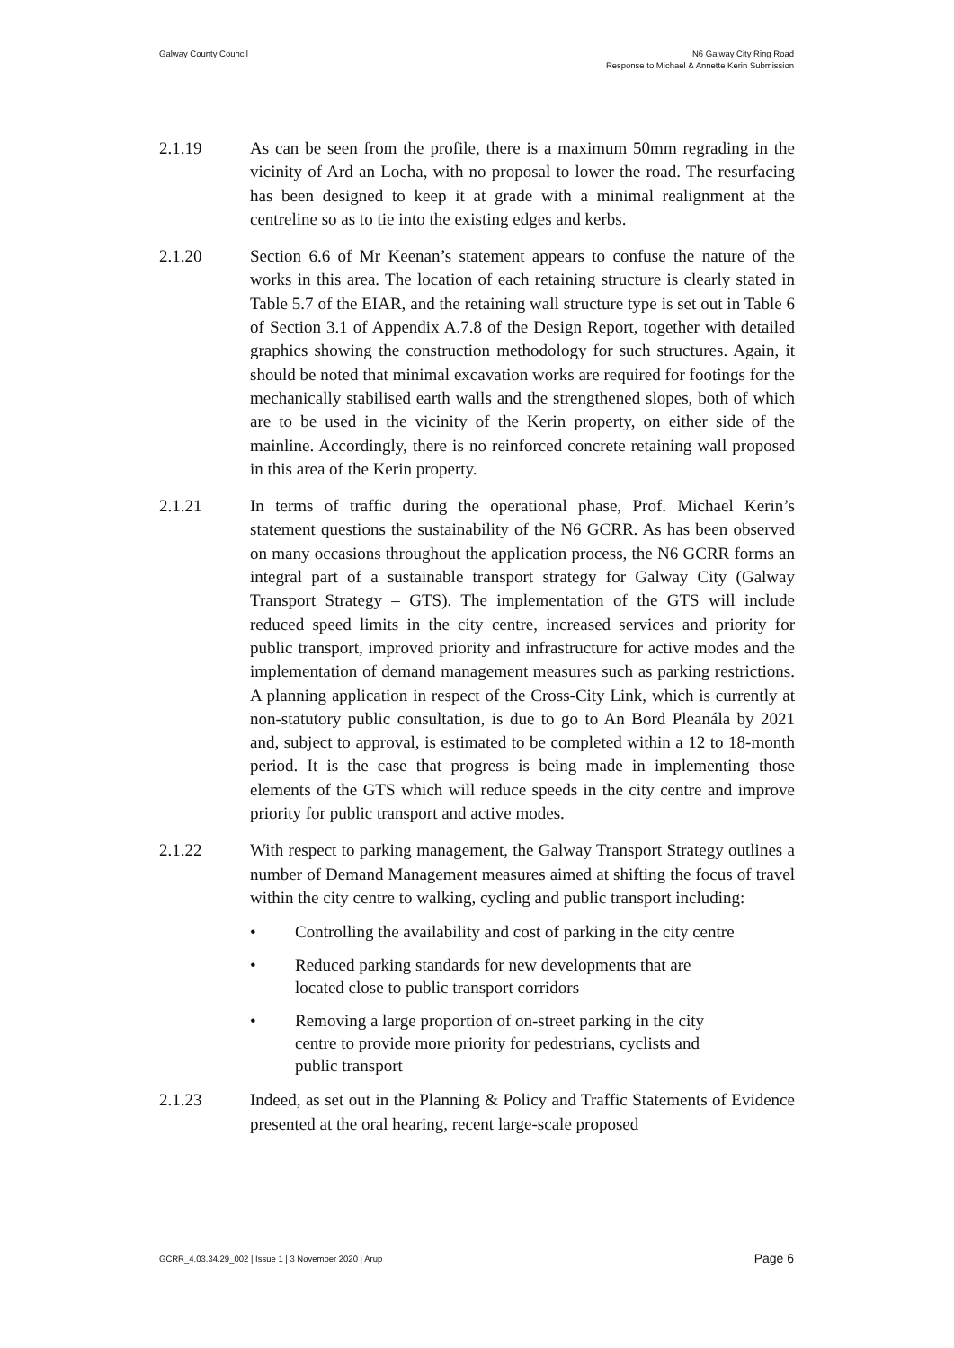Galway County Council N6 Galway City Ring Road
Response to Michael & Annette Kerin Submission
2.1.19 As can be seen from the profile, there is a maximum 50mm regrading in the vicinity of Ard an Locha, with no proposal to lower the road. The resurfacing has been designed to keep it at grade with a minimal realignment at the centreline so as to tie into the existing edges and kerbs.
2.1.20 Section 6.6 of Mr Keenan’s statement appears to confuse the nature of the works in this area. The location of each retaining structure is clearly stated in Table 5.7 of the EIAR, and the retaining wall structure type is set out in Table 6 of Section 3.1 of Appendix A.7.8 of the Design Report, together with detailed graphics showing the construction methodology for such structures. Again, it should be noted that minimal excavation works are required for footings for the mechanically stabilised earth walls and the strengthened slopes, both of which are to be used in the vicinity of the Kerin property, on either side of the mainline. Accordingly, there is no reinforced concrete retaining wall proposed in this area of the Kerin property.
2.1.21 In terms of traffic during the operational phase, Prof. Michael Kerin’s statement questions the sustainability of the N6 GCRR. As has been observed on many occasions throughout the application process, the N6 GCRR forms an integral part of a sustainable transport strategy for Galway City (Galway Transport Strategy – GTS). The implementation of the GTS will include reduced speed limits in the city centre, increased services and priority for public transport, improved priority and infrastructure for active modes and the implementation of demand management measures such as parking restrictions. A planning application in respect of the Cross-City Link, which is currently at non-statutory public consultation, is due to go to An Bord Pleanála by 2021 and, subject to approval, is estimated to be completed within a 12 to 18-month period. It is the case that progress is being made in implementing those elements of the GTS which will reduce speeds in the city centre and improve priority for public transport and active modes.
2.1.22 With respect to parking management, the Galway Transport Strategy outlines a number of Demand Management measures aimed at shifting the focus of travel within the city centre to walking, cycling and public transport including:
• Controlling the availability and cost of parking in the city centre
• Reduced parking standards for new developments that are
located close to public transport corridors
• Removing a large proportion of on-street parking in the city
centre to provide more priority for pedestrians, cyclists and
public transport
2.1.23 Indeed, as set out in the Planning & Policy and Traffic Statements of Evidence presented at the oral hearing, recent large-scale proposed
GCRR_4.03.34.29_002 | Issue 1 | 3 November 2020 | Arup
Page 6